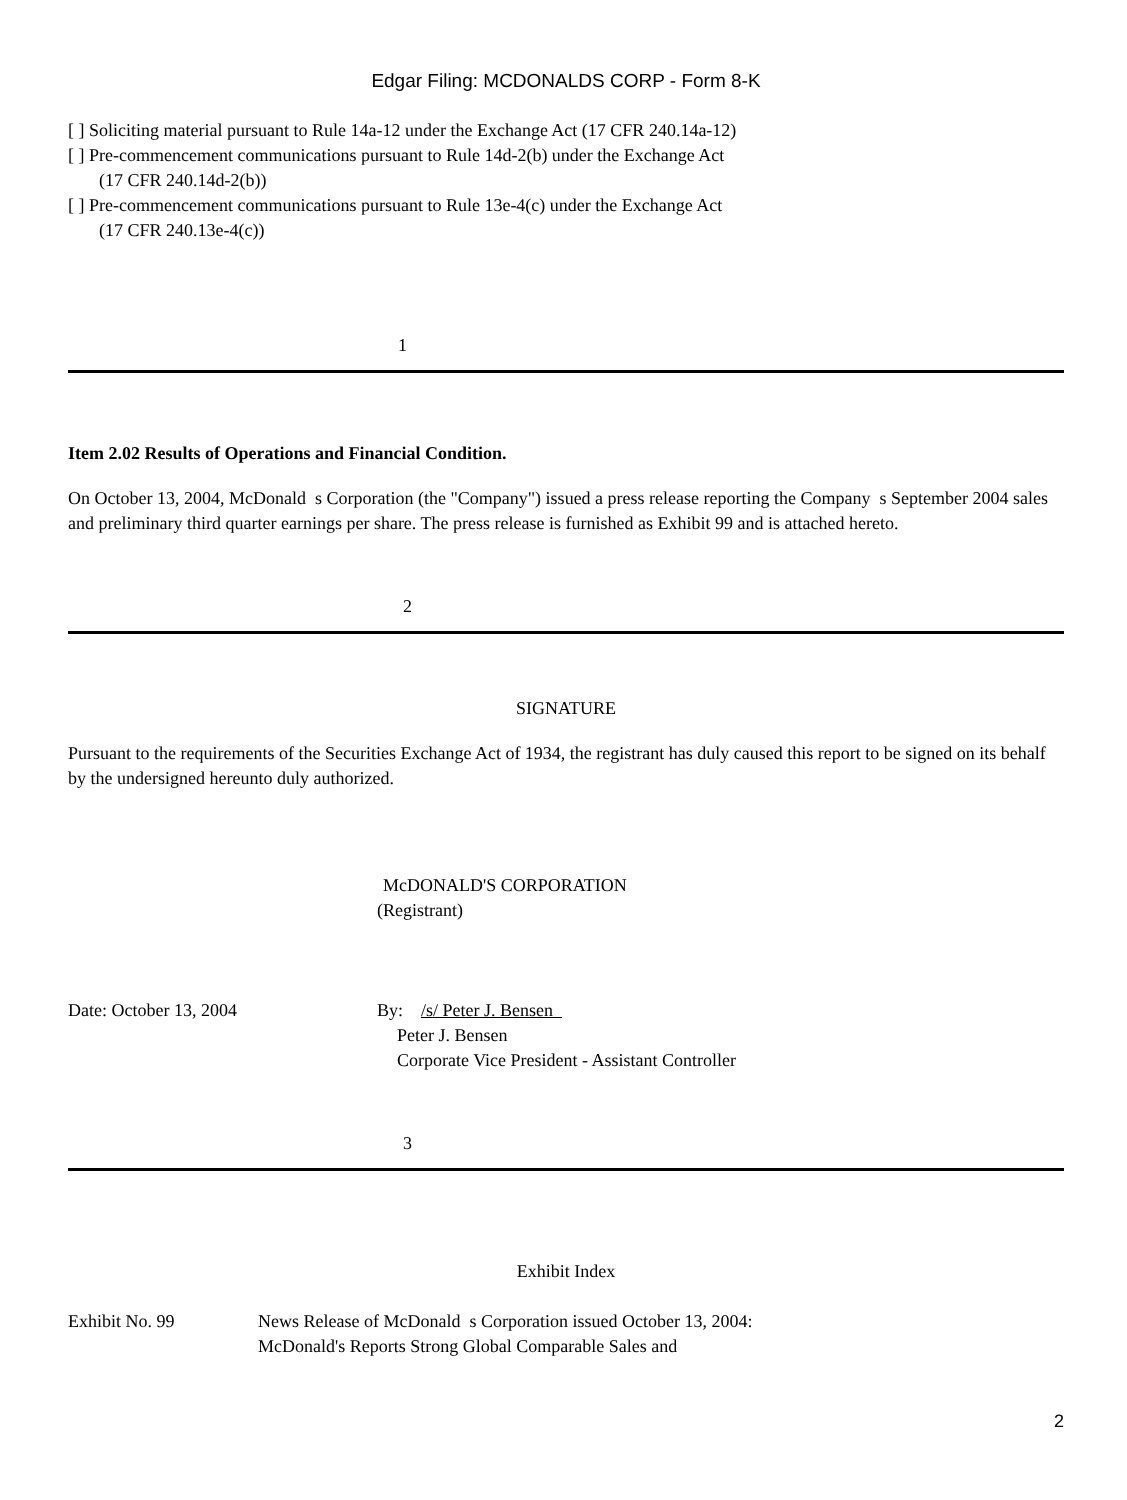Edgar Filing: MCDONALDS CORP - Form 8-K
[ ] Soliciting material pursuant to Rule 14a-12 under the Exchange Act (17 CFR 240.14a-12)
[ ] Pre-commencement communications pursuant to Rule 14d-2(b) under the Exchange Act
(17 CFR 240.14d-2(b))
[ ] Pre-commencement communications pursuant to Rule 13e-4(c) under the Exchange Act
(17 CFR 240.13e-4(c))
1
Item 2.02 Results of Operations and Financial Condition.
On October 13, 2004, McDonald s Corporation (the "Company") issued a press release reporting the Company s September 2004 sales and preliminary third quarter earnings per share. The press release is furnished as Exhibit 99 and is attached hereto.
2
SIGNATURE
Pursuant to the requirements of the Securities Exchange Act of 1934, the registrant has duly caused this report to be signed on its behalf by the undersigned hereunto duly authorized.
McDONALD'S CORPORATION
(Registrant)
Date: October 13, 2004 By: /s/ Peter J. Bensen
Peter J. Bensen
Corporate Vice President - Assistant Controller
3
Exhibit Index
Exhibit No. 99 News Release of McDonald s Corporation issued October 13, 2004:
McDonald's Reports Strong Global Comparable Sales and
2